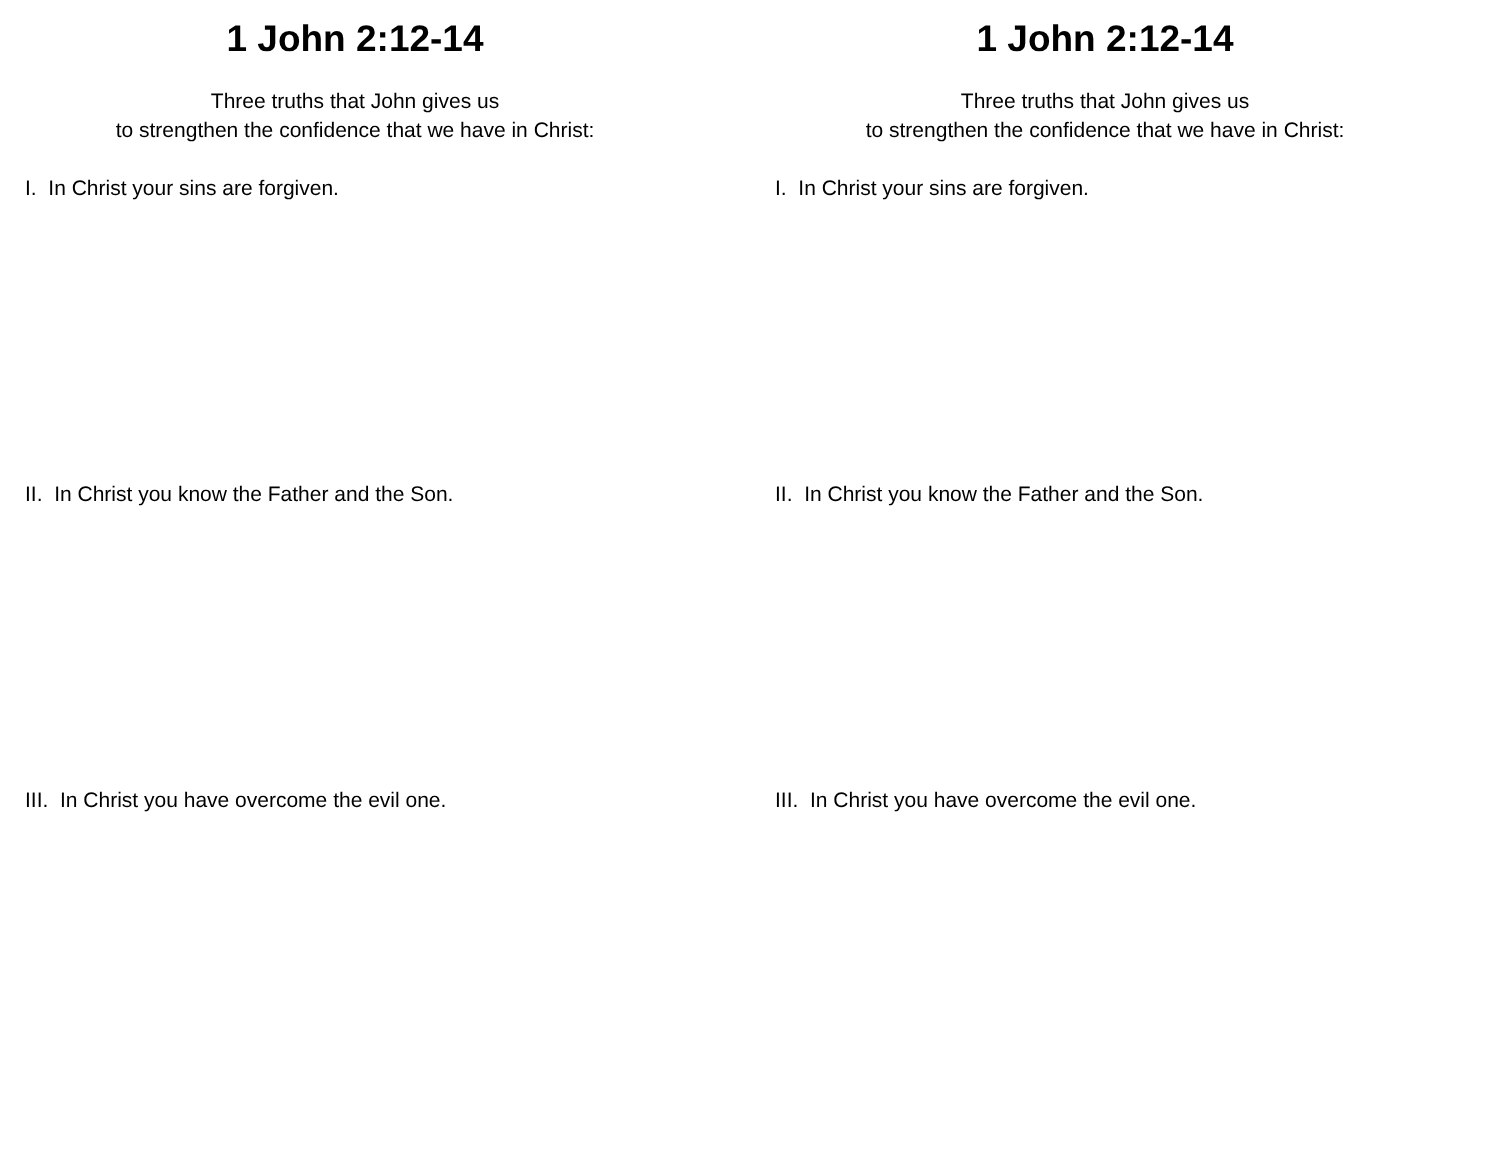1 John 2:12-14
Three truths that John gives us
to strengthen the confidence that we have in Christ:
I. In Christ your sins are forgiven.
II. In Christ you know the Father and the Son.
III. In Christ you have overcome the evil one.
1 John 2:12-14
Three truths that John gives us
to strengthen the confidence that we have in Christ:
I. In Christ your sins are forgiven.
II. In Christ you know the Father and the Son.
III. In Christ you have overcome the evil one.